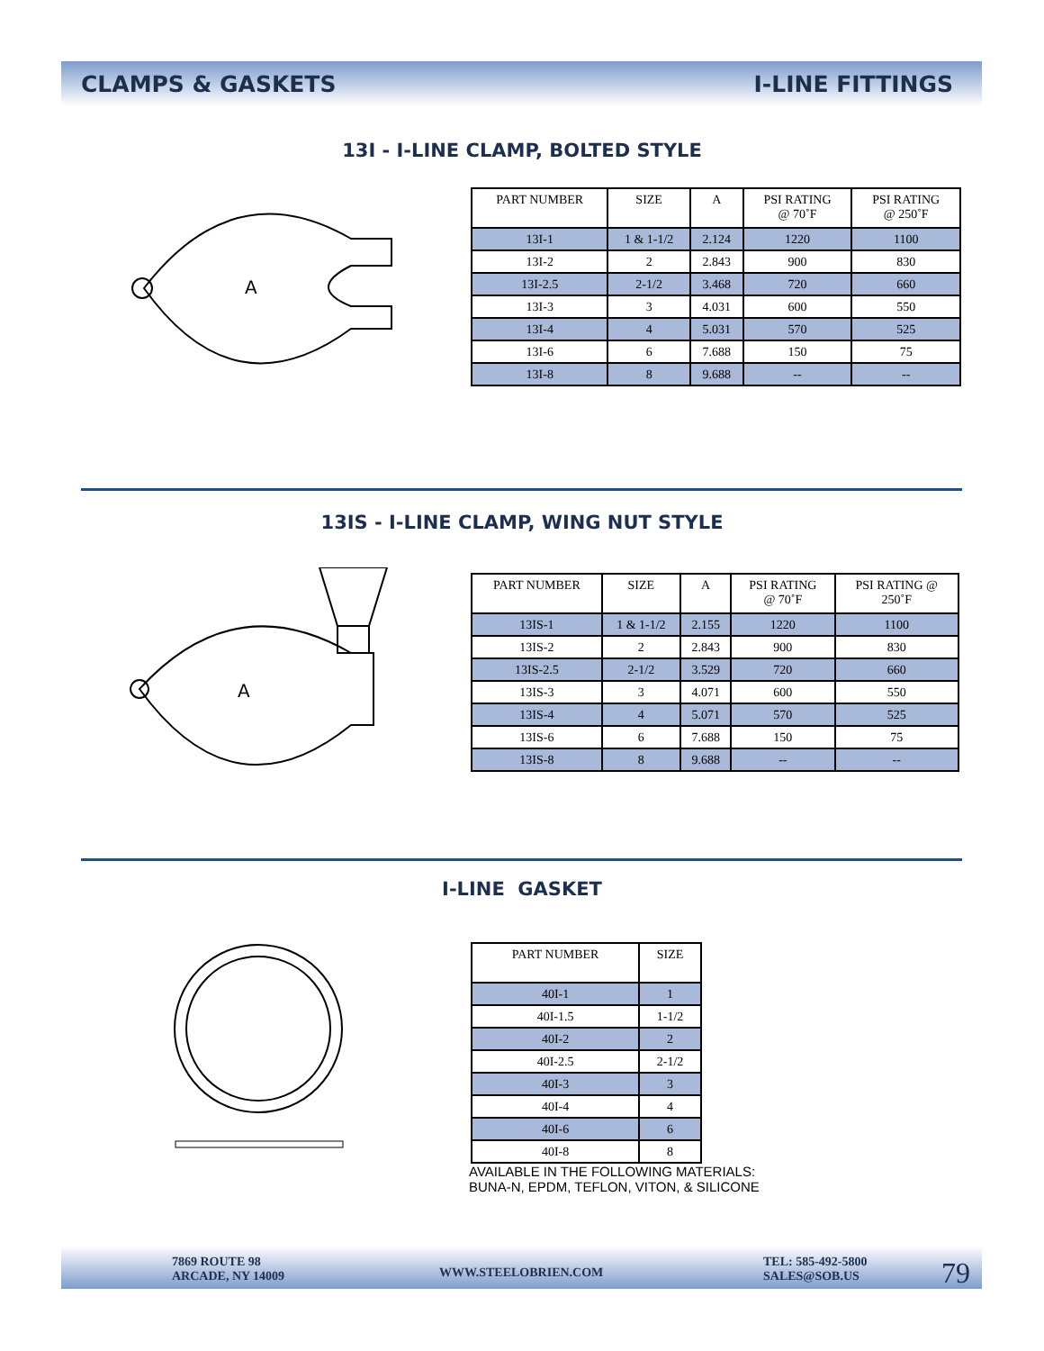CLAMPS & GASKETS I-LINE FITTINGS
13I - I-LINE CLAMP, BOLTED STYLE
A
| PART NUMBER | SIZE | A | PSI RATING @ 70˚F | PSI RATING @ 250˚F |
| --- | --- | --- | --- | --- |
| 13I-1 | 1 & 1-1/2 | 2.124 | 1220 | 1100 |
| 13I-2 | 2 | 2.843 | 900 | 830 |
| 13I-2.5 | 2-1/2 | 3.468 | 720 | 660 |
| 13I-3 | 3 | 4.031 | 600 | 550 |
| 13I-4 | 4 | 5.031 | 570 | 525 |
| 13I-6 | 6 | 7.688 | 150 | 75 |
| 13I-8 | 8 | 9.688 | -- | -- |
13IS - I-LINE CLAMP, WING NUT STYLE
A
| PART NUMBER | SIZE | A | PSI RATING @ 70˚F | PSI RATING @ 250˚F |
| --- | --- | --- | --- | --- |
| 13IS-1 | 1 & 1-1/2 | 2.155 | 1220 | 1100 |
| 13IS-2 | 2 | 2.843 | 900 | 830 |
| 13IS-2.5 | 2-1/2 | 3.529 | 720 | 660 |
| 13IS-3 | 3 | 4.071 | 600 | 550 |
| 13IS-4 | 4 | 5.071 | 570 | 525 |
| 13IS-6 | 6 | 7.688 | 150 | 75 |
| 13IS-8 | 8 | 9.688 | -- | -- |
I-LINE GASKET
| PART NUMBER | SIZE |
| --- | --- |
| 40I-1 | 1 |
| 40I-1.5 | 1-1/2 |
| 40I-2 | 2 |
| 40I-2.5 | 2-1/2 |
| 40I-3 | 3 |
| 40I-4 | 4 |
| 40I-6 | 6 |
| 40I-8 | 8 |
AVAILABLE IN THE FOLLOWING MATERIALS:
BUNA-N, EPDM, TEFLON, VITON, & SILICONE
7869 ROUTE 98
ARCADE, NY 14009
WWW.STEELOBRIEN.COM
TEL: 585-492-5800
SALES@SOB.US
79